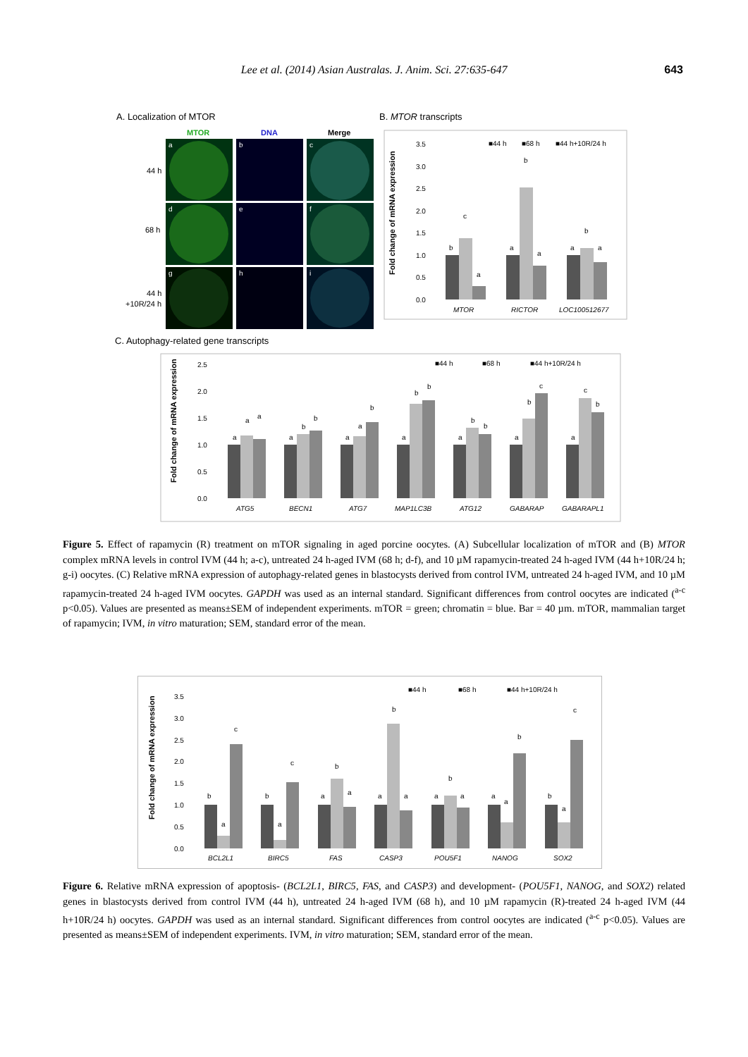Lee et al. (2014) Asian Australas. J. Anim. Sci. 27:635-647
643
A. Localization of MTOR
MTOR
DNA
Merge
44 h
68 h
44 h
+10R/24 h
a
b
c
d
e
f
g
h
i
B. MTOR transcripts
Fold change of mRNA expression
3.5
3.0
2.5
2.0
1.5
1.0
0.5
0.0
■44 h
■68 h
■44 h+10R/24 h
b
c
a
a
b
a
a
b
a
MTOR
RICTOR
LOC100512677
C. Autophagy-related gene transcripts
Fold change of mRNA expression
2.5
2.0
1.5
1.0
0.5
0.0
■44 h
■68 h
■44 h+10R/24 h
ATG5
BECN1
ATG7
MAP1LC3B
ATG12
GABARAP
GABARAPL1
a
a
a
a
b
b
a
a
b
a
b
b
a
b
b
a
b
c
a
c
b
Figure 5. Effect of rapamycin (R) treatment on mTOR signaling in aged porcine oocytes. (A) Subcellular localization of mTOR and (B) MTOR complex mRNA levels in control IVM (44 h; a-c), untreated 24 h-aged IVM (68 h; d-f), and 10 µM rapamycin-treated 24 h-aged IVM (44 h+10R/24 h; g-i) oocytes. (C) Relative mRNA expression of autophagy-related genes in blastocysts derived from control IVM, untreated 24 h-aged IVM, and 10 µM rapamycin-treated 24 h-aged IVM oocytes. GAPDH was used as an internal standard. Significant differences from control oocytes are indicated (<sup>a-c</sup> p<0.05). Values are presented as means±SEM of independent experiments. mTOR = green; chromatin = blue. Bar = 40 µm. mTOR, mammalian target of rapamycin; IVM, in vitro maturation; SEM, standard error of the mean.
Fold change of mRNA expression
3.5
3.0
2.5
2.0
1.5
1.0
0.5
0.0
■44 h
■68 h
■44 h+10R/24 h
b
a
c
b
a
c
a
b
a
a
b
a
a
b
a
a
a
b
b
a
c
BCL2L1
BIRC5
FAS
CASP3
POU5F1
NANOG
SOX2
Figure 6. Relative mRNA expression of apoptosis- (BCL2L1, BIRC5, FAS, and CASP3) and development- (POU5F1, NANOG, and SOX2) related genes in blastocysts derived from control IVM (44 h), untreated 24 h-aged IVM (68 h), and 10 µM rapamycin (R)-treated 24 h-aged IVM (44 h+10R/24 h) oocytes. GAPDH was used as an internal standard. Significant differences from control oocytes are indicated (<sup>a-c</sup> p<0.05). Values are presented as means±SEM of independent experiments. IVM, in vitro maturation; SEM, standard error of the mean.